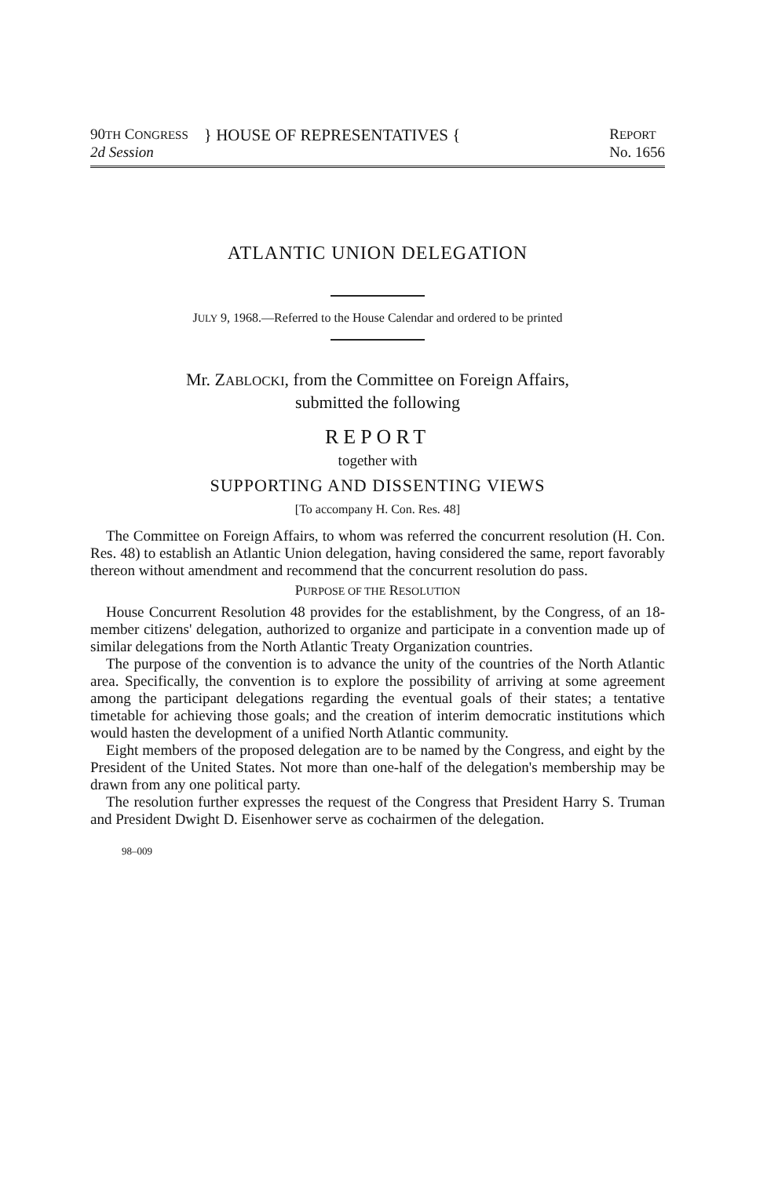90TH CONGRESS
2d Session
} HOUSE OF REPRESENTATIVES {
REPORT
No. 1656
ATLANTIC UNION DELEGATION
JULY 9, 1968.—Referred to the House Calendar and ordered to be printed
Mr. ZABLOCKI, from the Committee on Foreign Affairs,
submitted the following
REPORT
together with
SUPPORTING AND DISSENTING VIEWS
[To accompany H. Con. Res. 48]
The Committee on Foreign Affairs, to whom was referred the concurrent resolution (H. Con. Res. 48) to establish an Atlantic Union delegation, having considered the same, report favorably thereon without amendment and recommend that the concurrent resolution do pass.
PURPOSE OF THE RESOLUTION
House Concurrent Resolution 48 provides for the establishment, by the Congress, of an 18-member citizens' delegation, authorized to organize and participate in a convention made up of similar delegations from the North Atlantic Treaty Organization countries.
The purpose of the convention is to advance the unity of the countries of the North Atlantic area. Specifically, the convention is to explore the possibility of arriving at some agreement among the participant delegations regarding the eventual goals of their states; a tentative timetable for achieving those goals; and the creation of interim democratic institutions which would hasten the development of a unified North Atlantic community.
Eight members of the proposed delegation are to be named by the Congress, and eight by the President of the United States. Not more than one-half of the delegation's membership may be drawn from any one political party.
The resolution further expresses the request of the Congress that President Harry S. Truman and President Dwight D. Eisenhower serve as cochairmen of the delegation.
98–009